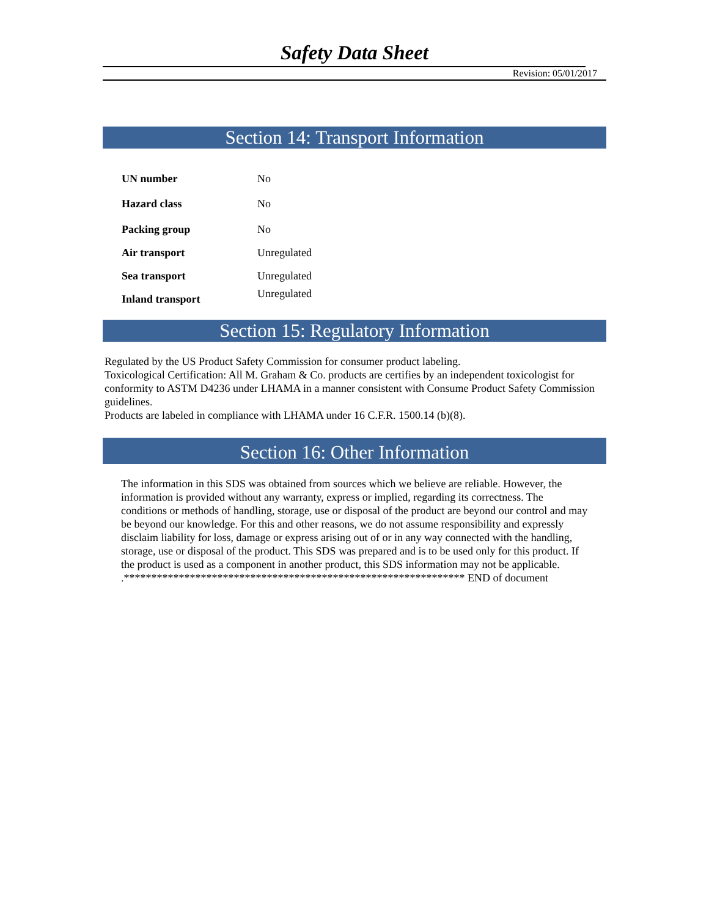Safety Data Sheet
Revision: 05/01/2017
Section 14: Transport Information
| UN number | No |
| Hazard class | No |
| Packing group | No |
| Air transport | Unregulated |
| Sea transport | Unregulated |
| Inland transport | Unregulated |
Section 15: Regulatory Information
Regulated by the US Product Safety Commission for consumer product labeling.
Toxicological Certification: All M. Graham & Co. products are certifies by an independent toxicologist for conformity to ASTM D4236 under LHAMA in a manner consistent with Consume Product Safety Commission guidelines.
Products are labeled in compliance with LHAMA under 16 C.F.R. 1500.14 (b)(8).
Section 16: Other Information
The information in this SDS was obtained from sources which we believe are reliable. However, the information is provided without any warranty, express or implied, regarding its correctness. The conditions or methods of handling, storage, use or disposal of the product are beyond our control and may be beyond our knowledge. For this and other reasons, we do not assume responsibility and expressly disclaim liability for loss, damage or express arising out of or in any way connected with the handling, storage, use or disposal of the product. This SDS was prepared and is to be used only for this product. If the product is used as a component in another product, this SDS information may not be applicable.
.************************************************************** END of document